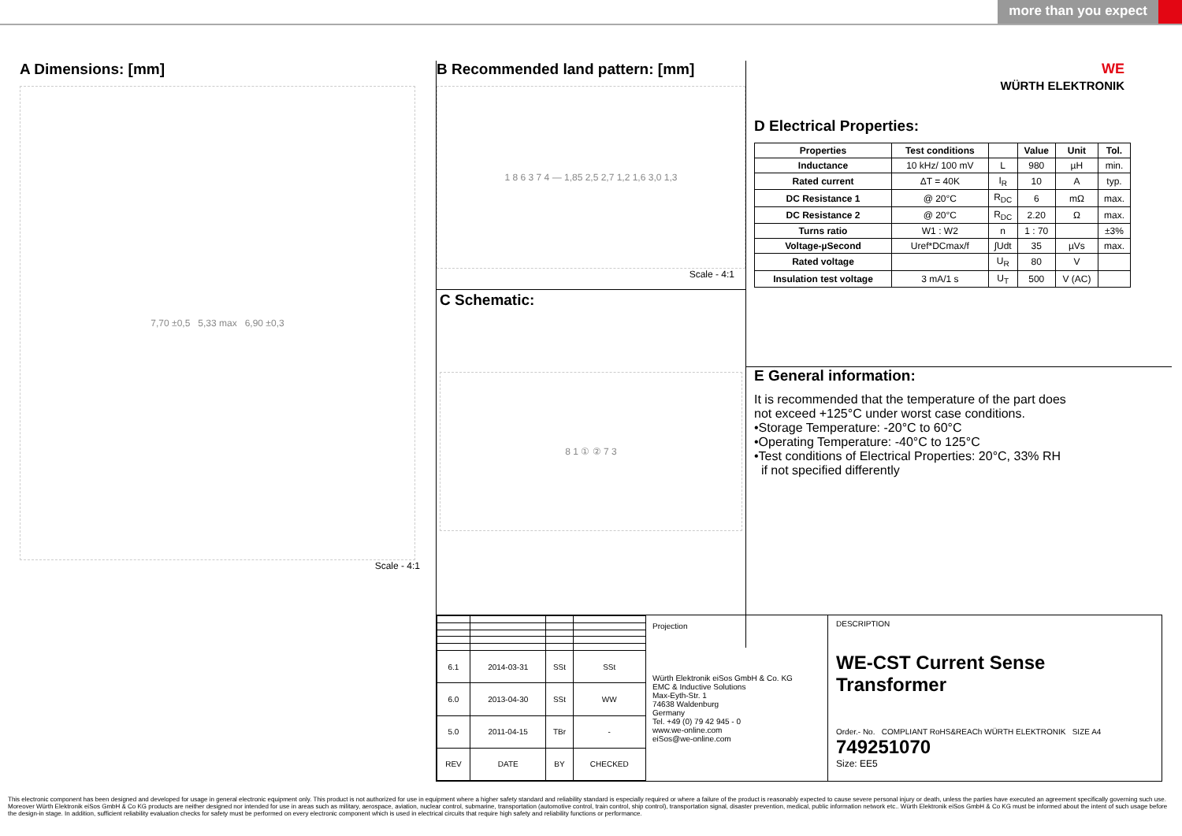more than you expect
A Dimensions: [mm]
7,70 ±0,5 5,33 max 6,90 ±0,3
Scale - 4:1
B Recommended land pattern: [mm]
1 8 6 3 7 4 — 1,85 2,5 2,7 1,2 1,6 3,0 1,3
Scale - 4:1
C Schematic:
8 1 ① ② 7 3
WE
WÜRTH ELEKTRONIK
D Electrical Properties:
| Properties | Test conditions | | Value | Unit | Tol. |
| --- | --- | --- | --- | --- | --- |
| Inductance | 10 kHz/ 100 mV | L | 980 | µH | min. |
| Rated current | ΔT = 40K | I<sub>R</sub> | 10 | A | typ. |
| DC Resistance 1 | @ 20°C | R<sub>DC</sub> | 6 | mΩ | max. |
| DC Resistance 2 | @ 20°C | R<sub>DC</sub> | 2.20 | Ω | max. |
| Turns ratio | W1 : W2 | n | 1 : 70 | | ±3% |
| Voltage-µSecond | Uref*DCmax/f | ∫Udt | 35 | µVs | max. |
| Rated voltage | | U<sub>R</sub> | 80 | V | |
| Insulation test voltage | 3 mA/1 s | U<sub>T</sub> | 500 | V (AC) | |
E General information:
It is recommended that the temperature of the part does
not exceed +125°C under worst case conditions.
•Storage Temperature: -20°C to 60°C
•Operating Temperature: -40°C to 125°C
•Test conditions of Electrical Properties: 20°C, 33% RH
if not specified differently
| 6.1 | 2014-03-31 | SSt | SSt |
| 6.0 | 2013-04-30 | SSt | WW |
| 5.0 | 2011-04-15 | TBr | - |
| REV | DATE | BY | CHECKED |
Projection
Würth Elektronik eiSos GmbH & Co. KG
EMC & Inductive Solutions
Max-Eyth-Str. 1
74638 Waldenburg
Germany
Tel. +49 (0) 79 42 945 - 0
www.we-online.com
eiSos@we-online.com
DESCRIPTION
WE-CST Current Sense Transformer
Order.- No. COMPLIANT RoHS&REACh WÜRTH ELEKTRONIK SIZE A4
749251070
Size: EE5
This electronic component has been designed and developed for usage in general electronic equipment only. This product is not authorized for use in equipment where a higher safety standard and reliability standard is especially required or where a failure of the product is reasonably expected to cause severe personal injury or death, unless the parties have executed an agreement specifically governing such use. Moreover Würth Elektronik eiSos GmbH & Co KG products are neither designed nor intended for use in areas such as military, aerospace, aviation, nuclear control, submarine, transportation (automotive control, train control, ship control), transportation signal, disaster prevention, medical, public information network etc.. Würth Elektronik eiSos GmbH & Co KG must be informed about the intent of such usage before the design-in stage. In addition, sufficient reliability evaluation checks for safety must be performed on every electronic component which is used in electrical circuits that require high safety and reliability functions or performance.